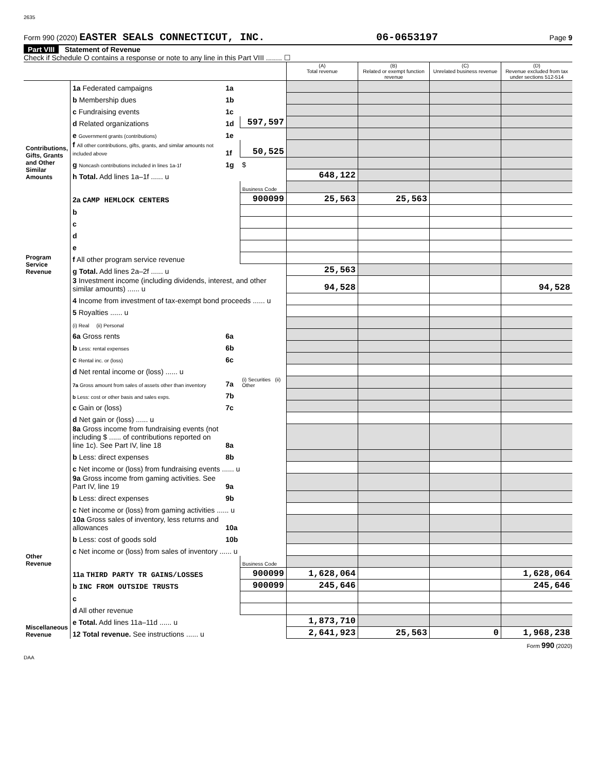2635
Form 990 (2020) EASTER SEALS CONNECTICUT, INC. 06-0653197 Page 9
Part VIII Statement of Revenue
Check if Schedule O contains a response or note to any line in this Part VIII ........ ☐
| | | | | (A) Total revenue | (B) Related or exempt function revenue | (C) Unrelated business revenue | (D) Revenue excluded from tax under sections 512-514 |
| --- | --- | --- | --- | --- | --- | --- | --- |
| Contributions, Gifts, Grants and Other Similar Amounts | 1a Federated campaigns | 1a | | | | | |
| | b Membership dues | 1b | | | | | |
| | c Fundraising events | 1c | | | | | |
| | d Related organizations | 1d | 597,597 | | | | |
| | e Government grants (contributions) | 1e | | | | | |
| | f All other contributions, gifts, grants, and similar amounts not included above | 1f | 50,525 | | | | |
| | g Noncash contributions included in lines 1a-1f | 1g | $ | | | | |
| | h Total. Add lines 1a–1f ...... u | | | 648,122 | | | |
| Program Service Revenue | | | Business Code | | | | |
| | 2a CAMP HEMLOCK CENTERS | | 900099 | 25,563 | 25,563 | | |
| | b | | | | | | |
| | c | | | | | | |
| | d | | | | | | |
| | e | | | | | | |
| | f All other program service revenue | | | | | | |
| | g Total. Add lines 2a–2f ...... u | | | 25,563 | | | |
| Other Revenue | 3 Investment income (including dividends, interest, and other similar amounts) ...... u | | | 94,528 | | | 94,528 |
| | 4 Income from investment of tax-exempt bond proceeds ...... u | | | | | | |
| | 5 Royalties ...... u | | | | | | |
| | (i) Real (ii) Personal | | | | | | |
| | 6a Gross rents | 6a | | | | | |
| | b Less: rental expenses | 6b | | | | | |
| | c Rental inc. or (loss) | 6c | | | | | |
| | d Net rental income or (loss) ...... u | | | | | | |
| | 7a Gross amount from sales of assets other than inventory | 7a | (i) Securities (ii) Other | | | | |
| | b Less: cost or other basis and sales exps. | 7b | | | | | |
| | c Gain or (loss) | 7c | | | | | |
| | d Net gain or (loss) ...... u | | | | | | |
| | 8a Gross income from fundraising events (not including $ ...... of contributions reported on line 1c). See Part IV, line 18 | 8a | | | | | |
| | b Less: direct expenses | 8b | | | | | |
| | c Net income or (loss) from fundraising events ...... u | | | | | | |
| | 9a Gross income from gaming activities. See Part IV, line 19 | 9a | | | | | |
| | b Less: direct expenses | 9b | | | | | |
| | c Net income or (loss) from gaming activities ...... u | | | | | | |
| | 10a Gross sales of inventory, less returns and allowances | 10a | | | | | |
| | b Less: cost of goods sold | 10b | | | | | |
| | c Net income or (loss) from sales of inventory ...... u | | | | | | |
| | | | Business Code | | | | |
| Miscellaneous Revenue | 11a THIRD PARTY TR GAINS/LOSSES | | 900099 | 1,628,064 | | | 1,628,064 |
| | b INC FROM OUTSIDE TRUSTS | | 900099 | 245,646 | | | 245,646 |
| | c | | | | | | |
| | d All other revenue | | | | | | |
| | e Total. Add lines 11a–11d ...... u | | | 1,873,710 | | | |
| | 12 Total revenue. See instructions ...... u | | | 2,641,923 | 25,563 | 0 | 1,968,238 |
Form 990 (2020)
DAA